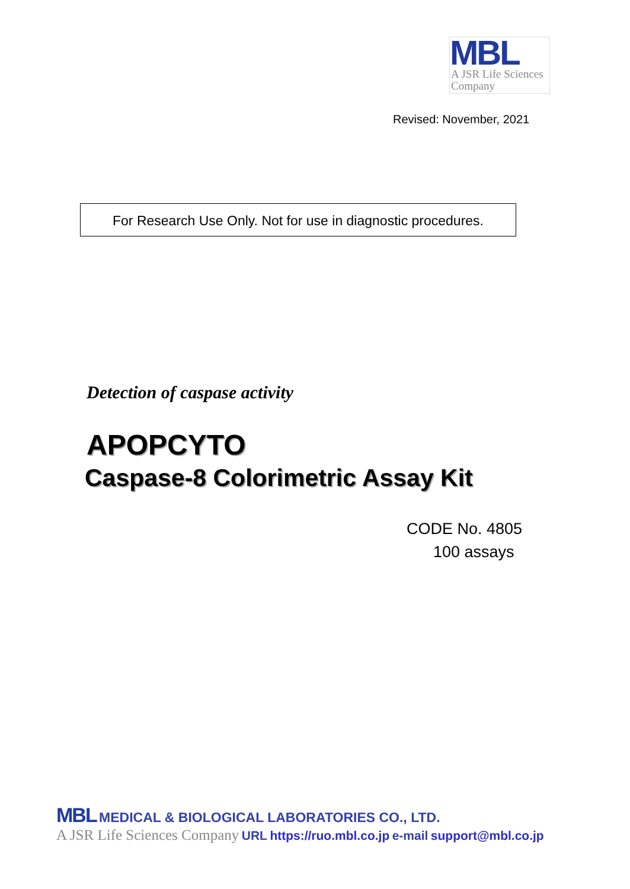MBL
A JSR Life Sciences Company
Revised: November, 2021
For Research Use Only. Not for use in diagnostic procedures.
Detection of caspase activity
APOPCYTO
Caspase-8 Colorimetric Assay Kit
CODE No. 4805
100 assays
MBL MEDICAL & BIOLOGICAL LABORATORIES CO., LTD.
A JSR Life Sciences Company URL https://ruo.mbl.co.jp e-mail support@mbl.co.jp